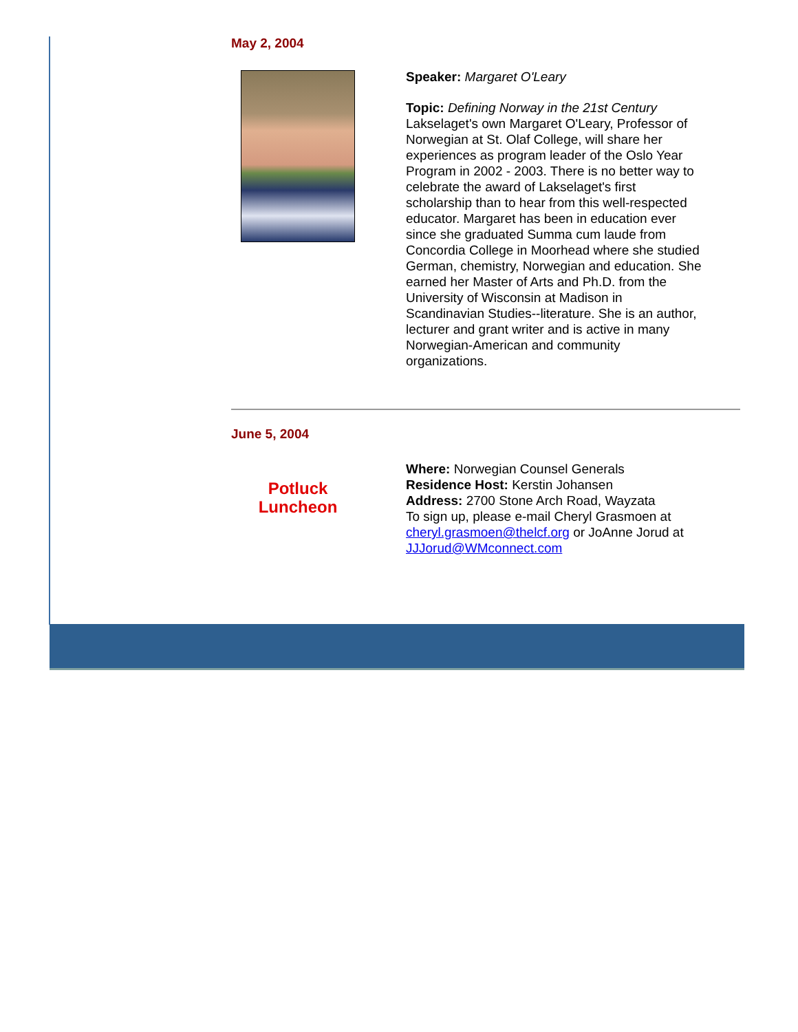May 2, 2004
Speaker: Margaret O'Leary
Topic: Defining Norway in the 21st Century
Lakselaget's own Margaret O'Leary, Professor of Norwegian at St. Olaf College, will share her experiences as program leader of the Oslo Year Program in 2002 - 2003. There is no better way to celebrate the award of Lakselaget's first scholarship than to hear from this well-respected educator. Margaret has been in education ever since she graduated Summa cum laude from Concordia College in Moorhead where she studied German, chemistry, Norwegian and education. She earned her Master of Arts and Ph.D. from the University of Wisconsin at Madison in Scandinavian Studies--literature. She is an author, lecturer and grant writer and is active in many Norwegian-American and community organizations.
June 5, 2004
Potluck
Luncheon
Where: Norwegian Counsel Generals
Residence Host: Kerstin Johansen
Address: 2700 Stone Arch Road, Wayzata
To sign up, please e-mail Cheryl Grasmoen at cheryl.grasmoen@thelcf.org or JoAnne Jorud at JJJorud@WMconnect.com